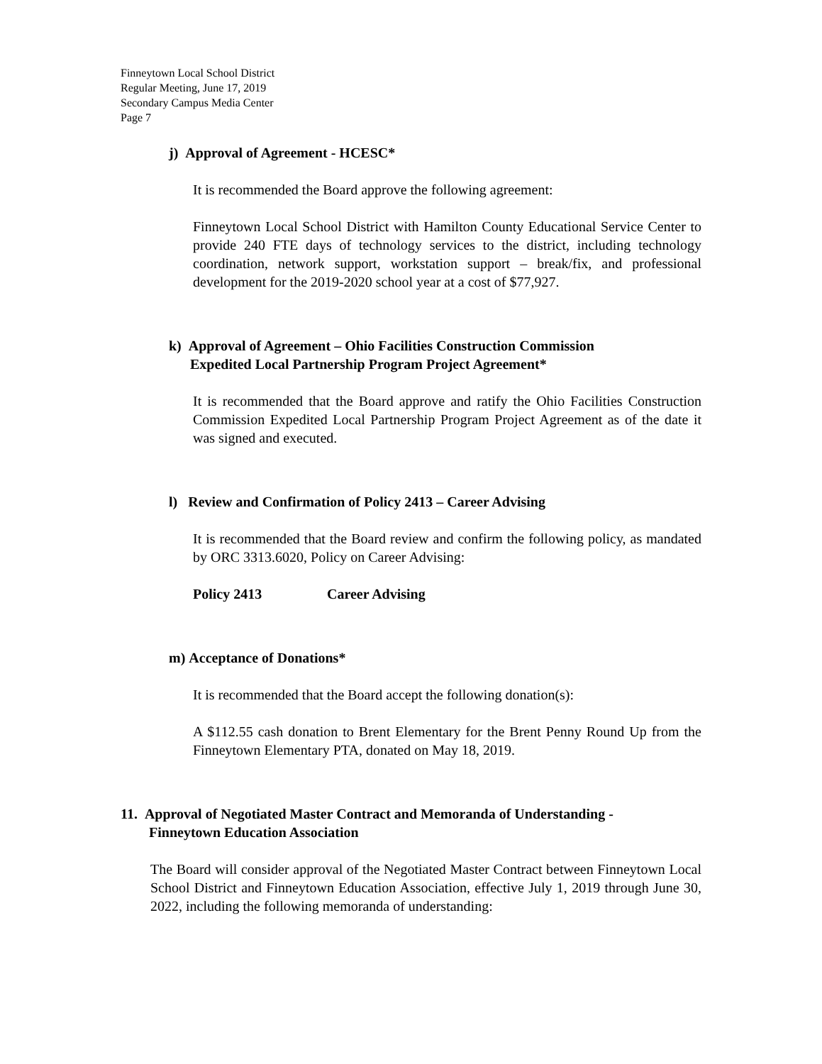Finneytown Local School District
Regular Meeting, June 17, 2019
Secondary Campus Media Center
Page 7
j) Approval of Agreement - HCESC*
It is recommended the Board approve the following agreement:
Finneytown Local School District with Hamilton County Educational Service Center to provide 240 FTE days of technology services to the district, including technology coordination, network support, workstation support – break/fix, and professional development for the 2019-2020 school year at a cost of $77,927.
k) Approval of Agreement – Ohio Facilities Construction Commission
Expedited Local Partnership Program Project Agreement*
It is recommended that the Board approve and ratify the Ohio Facilities Construction Commission Expedited Local Partnership Program Project Agreement as of the date it was signed and executed.
l) Review and Confirmation of Policy 2413 – Career Advising
It is recommended that the Board review and confirm the following policy, as mandated by ORC 3313.6020, Policy on Career Advising:
Policy 2413 Career Advising
m) Acceptance of Donations*
It is recommended that the Board accept the following donation(s):
A $112.55 cash donation to Brent Elementary for the Brent Penny Round Up from the Finneytown Elementary PTA, donated on May 18, 2019.
11. Approval of Negotiated Master Contract and Memoranda of Understanding -
Finneytown Education Association
The Board will consider approval of the Negotiated Master Contract between Finneytown Local School District and Finneytown Education Association, effective July 1, 2019 through June 30, 2022, including the following memoranda of understanding: